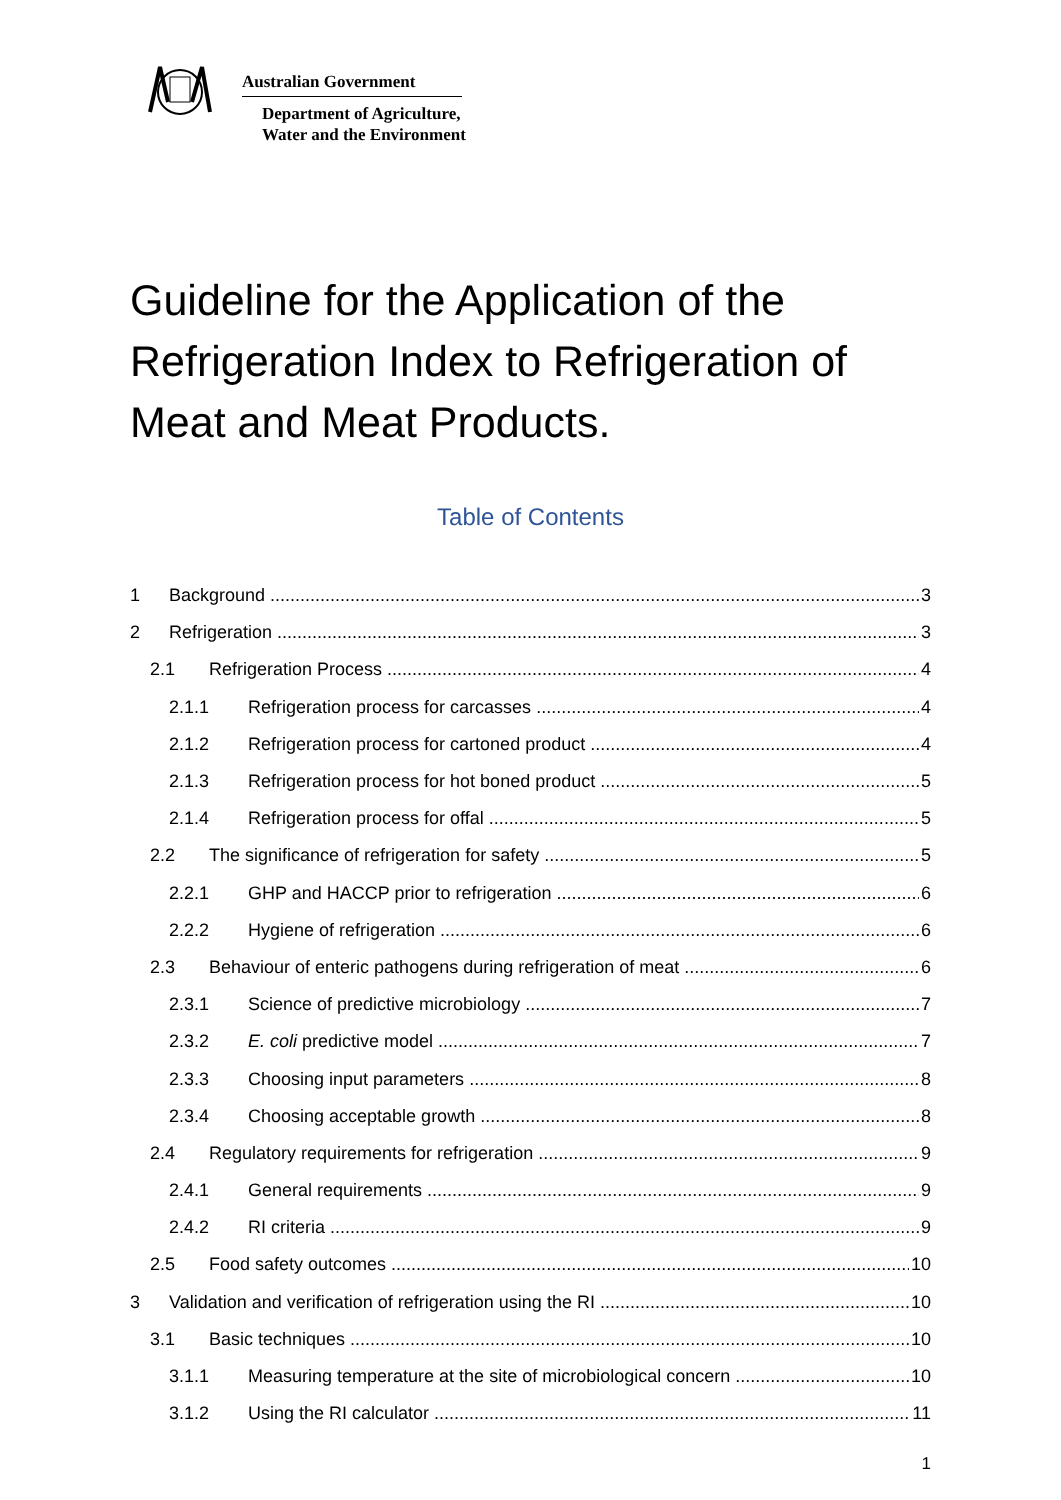Australian Government
Department of Agriculture,
Water and the Environment
Guideline for the Application of the Refrigeration Index to Refrigeration of Meat and Meat Products.
Table of Contents
1 Background 3
2 Refrigeration 3
2.1 Refrigeration Process 4
2.1.1 Refrigeration process for carcasses 4
2.1.2 Refrigeration process for cartoned product 4
2.1.3 Refrigeration process for hot boned product 5
2.1.4 Refrigeration process for offal 5
2.2 The significance of refrigeration for safety 5
2.2.1 GHP and HACCP prior to refrigeration 6
2.2.2 Hygiene of refrigeration 6
2.3 Behaviour of enteric pathogens during refrigeration of meat 6
2.3.1 Science of predictive microbiology 7
2.3.2 E. coli predictive model 7
2.3.3 Choosing input parameters 8
2.3.4 Choosing acceptable growth 8
2.4 Regulatory requirements for refrigeration 9
2.4.1 General requirements 9
2.4.2 RI criteria 9
2.5 Food safety outcomes 10
3 Validation and verification of refrigeration using the RI 10
3.1 Basic techniques 10
3.1.1 Measuring temperature at the site of microbiological concern 10
3.1.2 Using the RI calculator 11
1